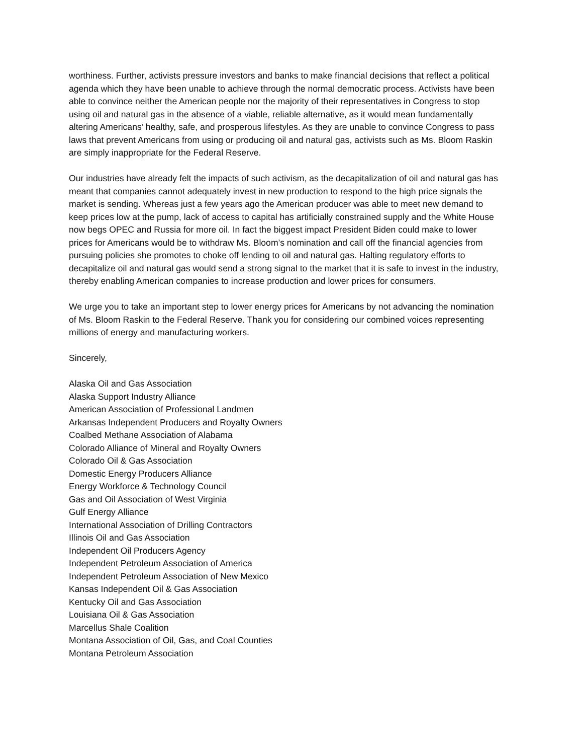worthiness. Further, activists pressure investors and banks to make financial decisions that reflect a political agenda which they have been unable to achieve through the normal democratic process. Activists have been able to convince neither the American people nor the majority of their representatives in Congress to stop using oil and natural gas in the absence of a viable, reliable alternative, as it would mean fundamentally altering Americans’ healthy, safe, and prosperous lifestyles. As they are unable to convince Congress to pass laws that prevent Americans from using or producing oil and natural gas, activists such as Ms. Bloom Raskin are simply inappropriate for the Federal Reserve.
Our industries have already felt the impacts of such activism, as the decapitalization of oil and natural gas has meant that companies cannot adequately invest in new production to respond to the high price signals the market is sending. Whereas just a few years ago the American producer was able to meet new demand to keep prices low at the pump, lack of access to capital has artificially constrained supply and the White House now begs OPEC and Russia for more oil. In fact the biggest impact President Biden could make to lower prices for Americans would be to withdraw Ms. Bloom’s nomination and call off the financial agencies from pursuing policies she promotes to choke off lending to oil and natural gas. Halting regulatory efforts to decapitalize oil and natural gas would send a strong signal to the market that it is safe to invest in the industry, thereby enabling American companies to increase production and lower prices for consumers.
We urge you to take an important step to lower energy prices for Americans by not advancing the nomination of Ms. Bloom Raskin to the Federal Reserve. Thank you for considering our combined voices representing millions of energy and manufacturing workers.
Sincerely,
Alaska Oil and Gas Association
Alaska Support Industry Alliance
American Association of Professional Landmen
Arkansas Independent Producers and Royalty Owners
Coalbed Methane Association of Alabama
Colorado Alliance of Mineral and Royalty Owners
Colorado Oil & Gas Association
Domestic Energy Producers Alliance
Energy Workforce & Technology Council
Gas and Oil Association of West Virginia
Gulf Energy Alliance
International Association of Drilling Contractors
Illinois Oil and Gas Association
Independent Oil Producers Agency
Independent Petroleum Association of America
Independent Petroleum Association of New Mexico
Kansas Independent Oil & Gas Association
Kentucky Oil and Gas Association
Louisiana Oil & Gas Association
Marcellus Shale Coalition
Montana Association of Oil, Gas, and Coal Counties
Montana Petroleum Association